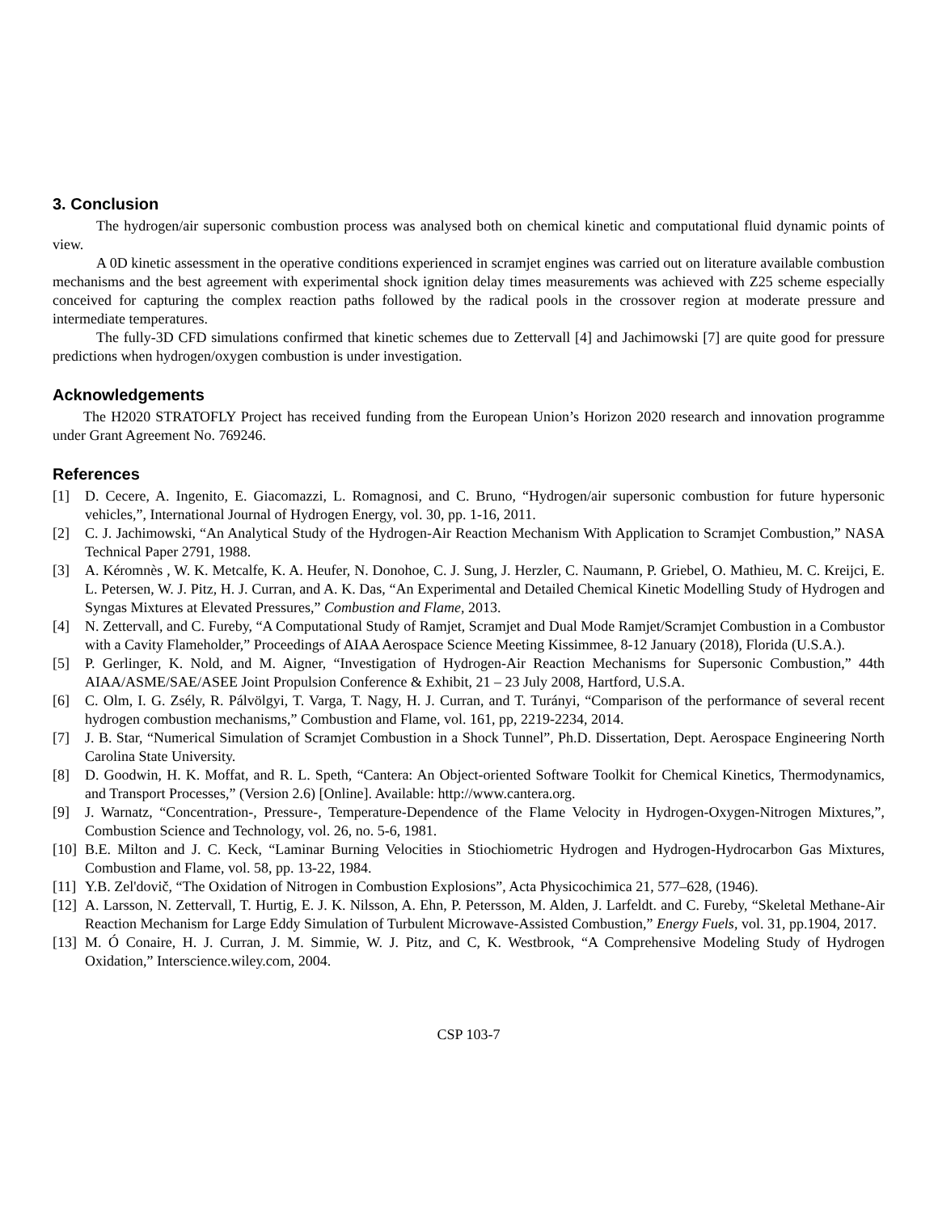3. Conclusion
The hydrogen/air supersonic combustion process was analysed both on chemical kinetic and computational fluid dynamic points of view.
A 0D kinetic assessment in the operative conditions experienced in scramjet engines was carried out on literature available combustion mechanisms and the best agreement with experimental shock ignition delay times measurements was achieved with Z25 scheme especially conceived for capturing the complex reaction paths followed by the radical pools in the crossover region at moderate pressure and intermediate temperatures.
The fully-3D CFD simulations confirmed that kinetic schemes due to Zettervall [4] and Jachimowski [7] are quite good for pressure predictions when hydrogen/oxygen combustion is under investigation.
Acknowledgements
The H2020 STRATOFLY Project has received funding from the European Union’s Horizon 2020 research and innovation programme under Grant Agreement No. 769246.
References
[1] D. Cecere, A. Ingenito, E. Giacomazzi, L. Romagnosi, and C. Bruno, “Hydrogen/air supersonic combustion for future hypersonic vehicles,”, International Journal of Hydrogen Energy, vol. 30, pp. 1-16, 2011.
[2] C. J. Jachimowski, “An Analytical Study of the Hydrogen-Air Reaction Mechanism With Application to Scramjet Combustion,” NASA Technical Paper 2791, 1988.
[3] A. Kéromnès , W. K. Metcalfe, K. A. Heufer, N. Donohoe, C. J. Sung, J. Herzler, C. Naumann, P. Griebel, O. Mathieu, M. C. Kreijci, E. L. Petersen, W. J. Pitz, H. J. Curran, and A. K. Das, “An Experimental and Detailed Chemical Kinetic Modelling Study of Hydrogen and Syngas Mixtures at Elevated Pressures,” Combustion and Flame, 2013.
[4] N. Zettervall, and C. Fureby, “A Computational Study of Ramjet, Scramjet and Dual Mode Ramjet/Scramjet Combustion in a Combustor with a Cavity Flameholder,” Proceedings of AIAA Aerospace Science Meeting Kissimmee, 8-12 January (2018), Florida (U.S.A.).
[5] P. Gerlinger, K. Nold, and M. Aigner, “Investigation of Hydrogen-Air Reaction Mechanisms for Supersonic Combustion,” 44th AIAA/ASME/SAE/ASEE Joint Propulsion Conference & Exhibit, 21 – 23 July 2008, Hartford, U.S.A.
[6] C. Olm, I. G. Zsély, R. Pálvölgyi, T. Varga, T. Nagy, H. J. Curran, and T. Turányi, “Comparison of the performance of several recent hydrogen combustion mechanisms,” Combustion and Flame, vol. 161, pp, 2219-2234, 2014.
[7] J. B. Star, “Numerical Simulation of Scramjet Combustion in a Shock Tunnel”, Ph.D. Dissertation, Dept. Aerospace Engineering North Carolina State University.
[8] D. Goodwin, H. K. Moffat, and R. L. Speth, “Cantera: An Object-oriented Software Toolkit for Chemical Kinetics, Thermodynamics, and Transport Processes,” (Version 2.6) [Online]. Available: http://www.cantera.org.
[9] J. Warnatz, “Concentration-, Pressure-, Temperature-Dependence of the Flame Velocity in Hydrogen-Oxygen-Nitrogen Mixtures,”, Combustion Science and Technology, vol. 26, no. 5-6, 1981.
[10] B.E. Milton and J. C. Keck, “Laminar Burning Velocities in Stiochiometric Hydrogen and Hydrogen-Hydrocarbon Gas Mixtures, Combustion and Flame, vol. 58, pp. 13-22, 1984.
[11] Y.B. Zel'dovič, “The Oxidation of Nitrogen in Combustion Explosions”, Acta Physicochimica 21, 577–628, (1946).
[12] A. Larsson, N. Zettervall, T. Hurtig, E. J. K. Nilsson, A. Ehn, P. Petersson, M. Alden, J. Larfeldt. and C. Fureby, “Skeletal Methane-Air Reaction Mechanism for Large Eddy Simulation of Turbulent Microwave-Assisted Combustion,” Energy Fuels, vol. 31, pp.1904, 2017.
[13] M. Ó Conaire, H. J. Curran, J. M. Simmie, W. J. Pitz, and C, K. Westbrook, “A Comprehensive Modeling Study of Hydrogen Oxidation,” Interscience.wiley.com, 2004.
CSP 103-7